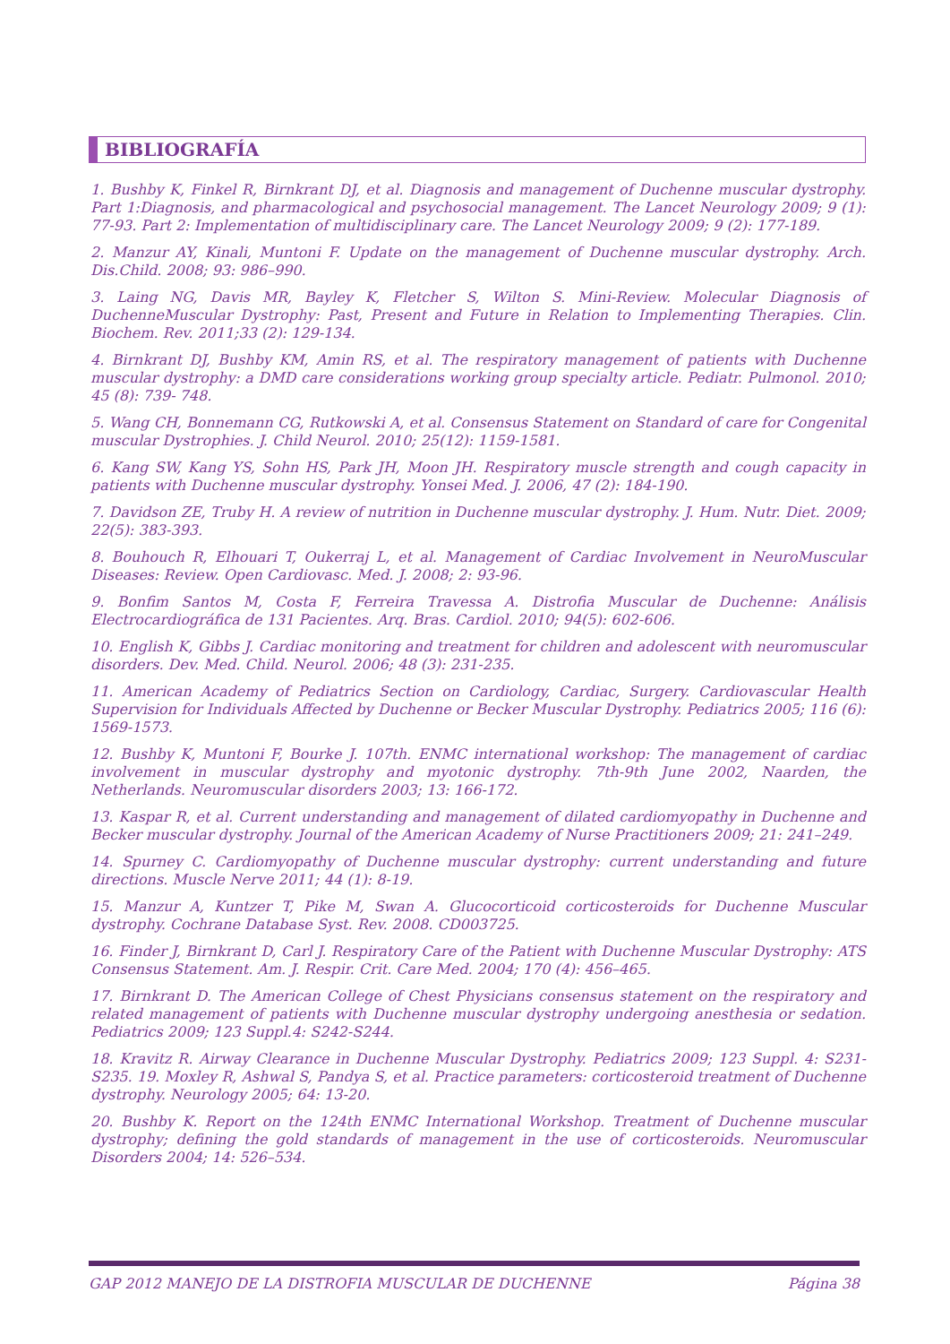BIBLIOGRAFÍA
1. Bushby K, Finkel R, Birnkrant DJ, et al. Diagnosis and management of Duchenne muscular dystrophy. Part 1:Diagnosis, and pharmacological and psychosocial management. The Lancet Neurology 2009; 9 (1): 77-93. Part 2: Implementation of multidisciplinary care. The Lancet Neurology 2009; 9 (2): 177-189.
2. Manzur AY, Kinali, Muntoni F. Update on the management of Duchenne muscular dystrophy. Arch. Dis.Child. 2008; 93: 986–990.
3. Laing NG, Davis MR, Bayley K, Fletcher S, Wilton S. Mini-Review. Molecular Diagnosis of DuchenneMuscular Dystrophy: Past, Present and Future in Relation to Implementing Therapies. Clin. Biochem. Rev. 2011;33 (2): 129-134.
4. Birnkrant DJ, Bushby KM, Amin RS, et al. The respiratory management of patients with Duchenne muscular dystrophy: a DMD care considerations working group specialty article. Pediatr. Pulmonol. 2010; 45 (8): 739- 748.
5. Wang CH, Bonnemann CG, Rutkowski A, et al. Consensus Statement on Standard of care for Congenital muscular Dystrophies. J. Child Neurol. 2010; 25(12): 1159-1581.
6. Kang SW, Kang YS, Sohn HS, Park JH, Moon JH. Respiratory muscle strength and cough capacity in patients with Duchenne muscular dystrophy. Yonsei Med. J. 2006, 47 (2): 184-190.
7. Davidson ZE, Truby H. A review of nutrition in Duchenne muscular dystrophy. J. Hum. Nutr. Diet. 2009; 22(5): 383-393.
8. Bouhouch R, Elhouari T, Oukerraj L, et al. Management of Cardiac Involvement in NeuroMuscular Diseases: Review. Open Cardiovasc. Med. J. 2008; 2: 93-96.
9. Bonfim Santos M, Costa F, Ferreira Travessa A. Distrofia Muscular de Duchenne: Análisis Electrocardiográfica de 131 Pacientes. Arq. Bras. Cardiol. 2010; 94(5): 602-606.
10. English K, Gibbs J. Cardiac monitoring and treatment for children and adolescent with neuromuscular disorders. Dev. Med. Child. Neurol. 2006; 48 (3): 231-235.
11. American Academy of Pediatrics Section on Cardiology, Cardiac, Surgery. Cardiovascular Health Supervision for Individuals Affected by Duchenne or Becker Muscular Dystrophy. Pediatrics 2005; 116 (6): 1569-1573.
12. Bushby K, Muntoni F, Bourke J. 107th. ENMC international workshop: The management of cardiac involvement in muscular dystrophy and myotonic dystrophy. 7th-9th June 2002, Naarden, the Netherlands. Neuromuscular disorders 2003; 13: 166-172.
13. Kaspar R, et al. Current understanding and management of dilated cardiomyopathy in Duchenne and Becker muscular dystrophy. Journal of the American Academy of Nurse Practitioners 2009; 21: 241–249.
14. Spurney C. Cardiomyopathy of Duchenne muscular dystrophy: current understanding and future directions. Muscle Nerve 2011; 44 (1): 8-19.
15. Manzur A, Kuntzer T, Pike M, Swan A. Glucocorticoid corticosteroids for Duchenne Muscular dystrophy. Cochrane Database Syst. Rev. 2008. CD003725.
16. Finder J, Birnkrant D, Carl J. Respiratory Care of the Patient with Duchenne Muscular Dystrophy: ATS Consensus Statement. Am. J. Respir. Crit. Care Med. 2004; 170 (4): 456–465.
17. Birnkrant D. The American College of Chest Physicians consensus statement on the respiratory and related management of patients with Duchenne muscular dystrophy undergoing anesthesia or sedation. Pediatrics 2009; 123 Suppl.4: S242-S244.
18. Kravitz R. Airway Clearance in Duchenne Muscular Dystrophy. Pediatrics 2009; 123 Suppl. 4: S231-S235. 19. Moxley R, Ashwal S, Pandya S, et al. Practice parameters: corticosteroid treatment of Duchenne dystrophy. Neurology 2005; 64: 13-20.
20. Bushby K. Report on the 124th ENMC International Workshop. Treatment of Duchenne muscular dystrophy; defining the gold standards of management in the use of corticosteroids. Neuromuscular Disorders 2004; 14: 526–534.
GAP 2012 MANEJO DE LA DISTROFIA MUSCULAR DE DUCHENNE Página 38